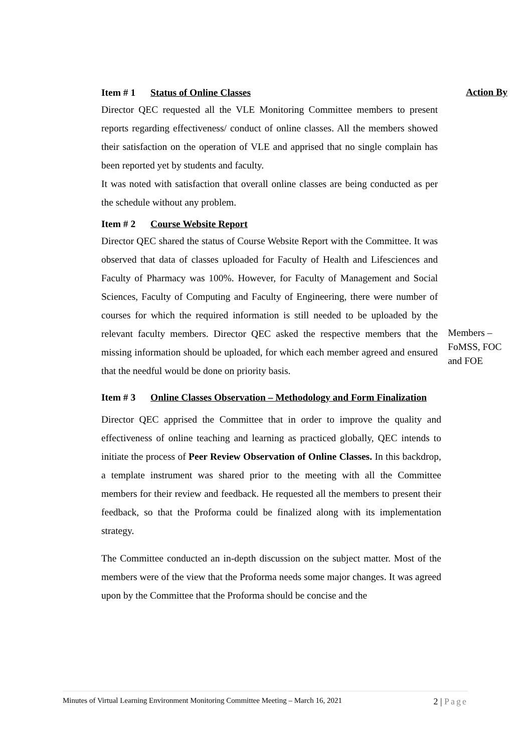Item # 1 Status of Online Classes
Action By
Director QEC requested all the VLE Monitoring Committee members to present reports regarding effectiveness/ conduct of online classes. All the members showed their satisfaction on the operation of VLE and apprised that no single complain has been reported yet by students and faculty.
It was noted with satisfaction that overall online classes are being conducted as per the schedule without any problem.
Item # 2 Course Website Report
Director QEC shared the status of Course Website Report with the Committee. It was observed that data of classes uploaded for Faculty of Health and Lifesciences and Faculty of Pharmacy was 100%. However, for Faculty of Management and Social Sciences, Faculty of Computing and Faculty of Engineering, there were number of courses for which the required information is still needed to be uploaded by the relevant faculty members. Director QEC asked the respective members that the missing information should be uploaded, for which each member agreed and ensured that the needful would be done on priority basis.
Members – FoMSS, FOC and FOE
Item # 3 Online Classes Observation – Methodology and Form Finalization
Director QEC apprised the Committee that in order to improve the quality and effectiveness of online teaching and learning as practiced globally, QEC intends to initiate the process of Peer Review Observation of Online Classes. In this backdrop, a template instrument was shared prior to the meeting with all the Committee members for their review and feedback. He requested all the members to present their feedback, so that the Proforma could be finalized along with its implementation strategy.
The Committee conducted an in-depth discussion on the subject matter. Most of the members were of the view that the Proforma needs some major changes. It was agreed upon by the Committee that the Proforma should be concise and the
Minutes of Virtual Learning Environment Monitoring Committee Meeting – March 16, 2021 2 | Page